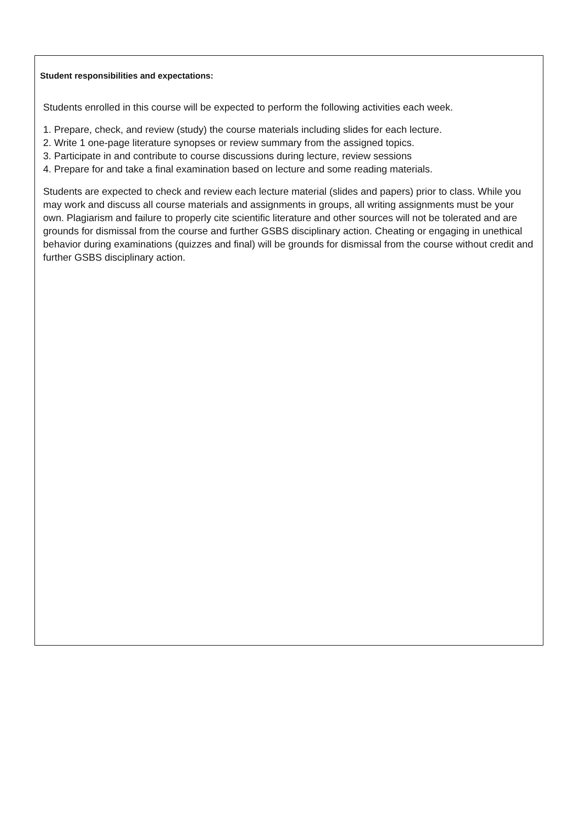Student responsibilities and expectations:
Students enrolled in this course will be expected to perform the following activities each week.
1. Prepare, check, and review (study) the course materials including slides for each lecture.
2. Write 1 one-page literature synopses or review summary from the assigned topics.
3. Participate in and contribute to course discussions during lecture, review sessions
4. Prepare for and take a final examination based on lecture and some reading materials.
Students are expected to check and review each lecture material (slides and papers) prior to class. While you may work and discuss all course materials and assignments in groups, all writing assignments must be your own. Plagiarism and failure to properly cite scientific literature and other sources will not be tolerated and are grounds for dismissal from the course and further GSBS disciplinary action. Cheating or engaging in unethical behavior during examinations (quizzes and final) will be grounds for dismissal from the course without credit and further GSBS disciplinary action.